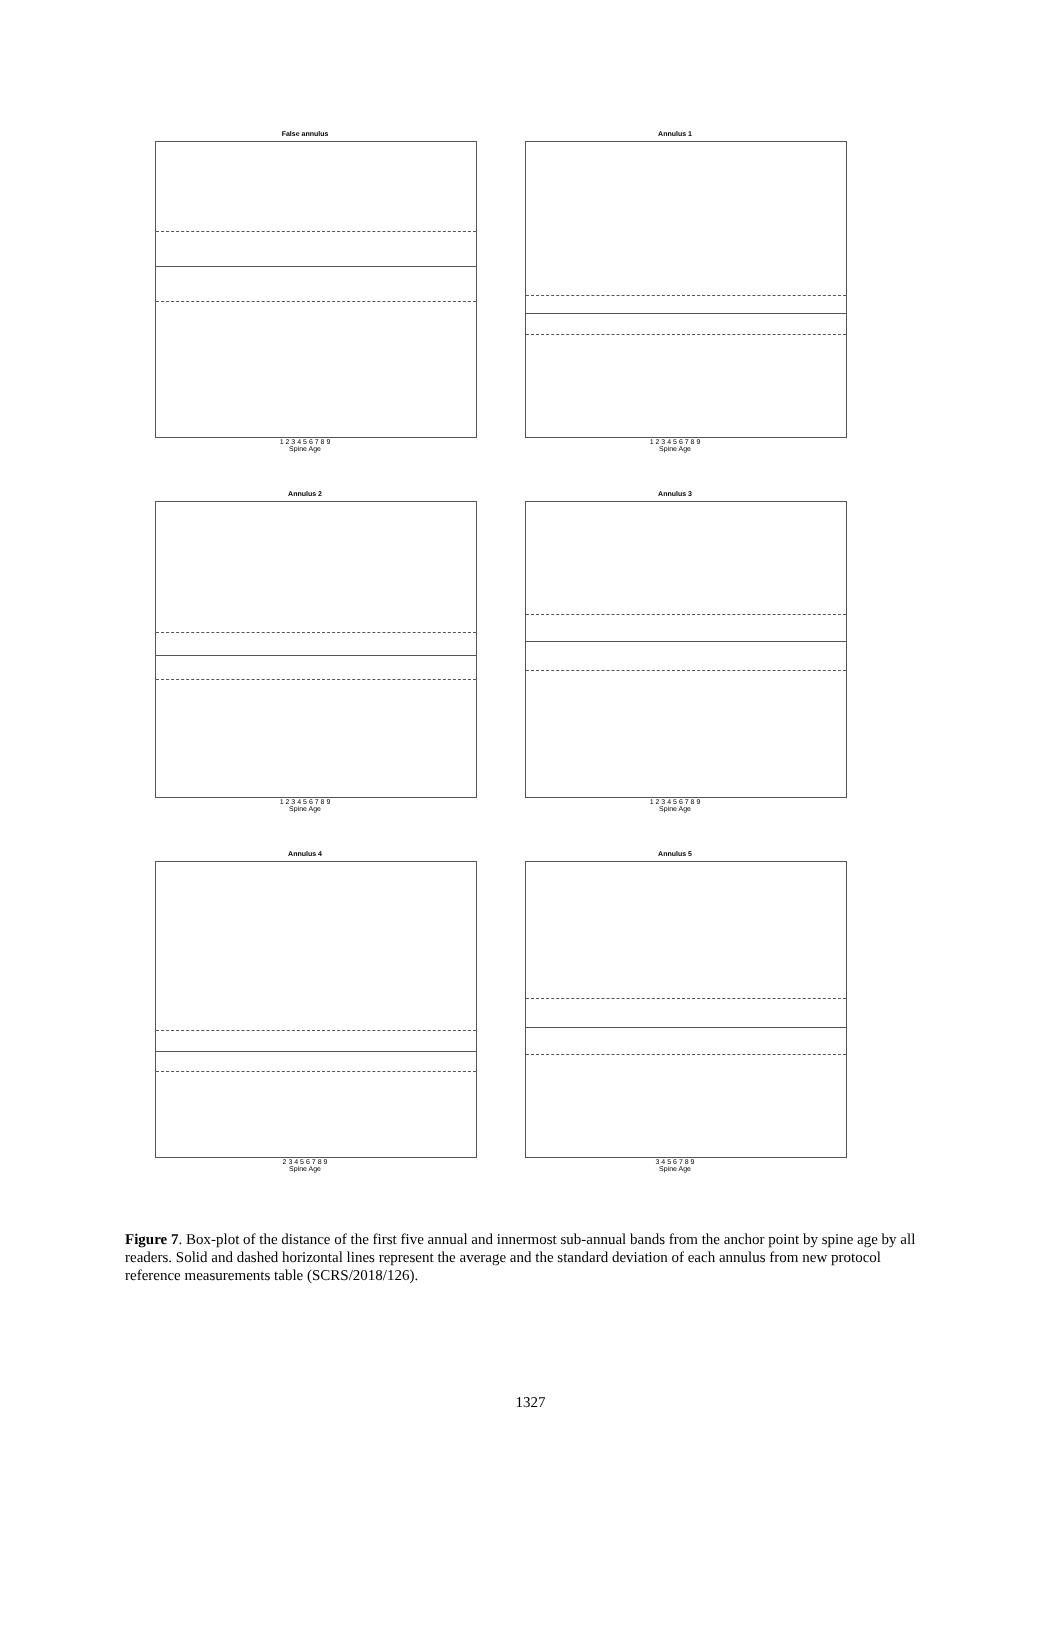False annulus
1 2 3 4 5 6 7 8 9
Spine Age
Annulus 1
1 2 3 4 5 6 7 8 9
Spine Age
Annulus 2
1 2 3 4 5 6 7 8 9
Spine Age
Annulus 3
1 2 3 4 5 6 7 8 9
Spine Age
Annulus 4
2 3 4 5 6 7 8 9
Spine Age
Annulus 5
3 4 5 6 7 8 9
Spine Age
Figure 7. Box-plot of the distance of the first five annual and innermost sub-annual bands from the anchor point by spine age by all readers. Solid and dashed horizontal lines represent the average and the standard deviation of each annulus from new protocol reference measurements table (SCRS/2018/126).
1327